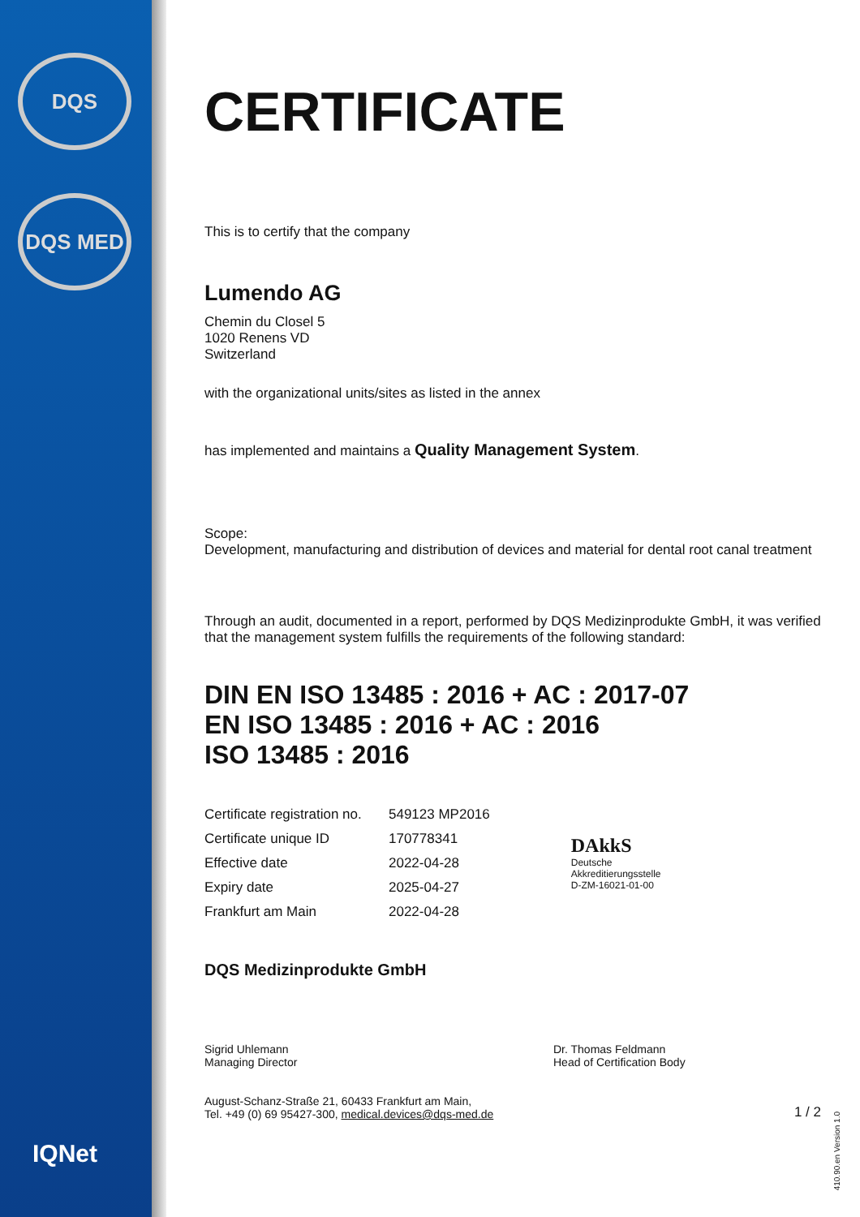DQS
DQS MED
IQNet
CERTIFICATE
This is to certify that the company
Lumendo AG
Chemin du Closel 5
1020 Renens VD
Switzerland
with the organizational units/sites as listed in the annex
has implemented and maintains a Quality Management System.
Scope:
Development, manufacturing and distribution of devices and material for dental root canal treatment
Through an audit, documented in a report, performed by DQS Medizinprodukte GmbH, it was verified that the management system fulfills the requirements of the following standard:
DIN EN ISO 13485 : 2016 + AC : 2017-07
EN ISO 13485 : 2016 + AC : 2016
ISO 13485 : 2016
| Certificate registration no. | 549123 MP2016 |
| Certificate unique ID | 170778341 |
| Effective date | 2022-04-28 |
| Expiry date | 2025-04-27 |
| Frankfurt am Main | 2022-04-28 |
DAkkS
Deutsche
Akkreditierungsstelle
D-ZM-16021-01-00
DQS Medizinprodukte GmbH
Sigrid Uhlemann
Managing Director
Dr. Thomas Feldmann
Head of Certification Body
August-Schanz-Straße 21, 60433 Frankfurt am Main,
Tel. +49 (0) 69 95427-300, medical.devices@dqs-med.de
1 / 2
410.90.en Version 1.0